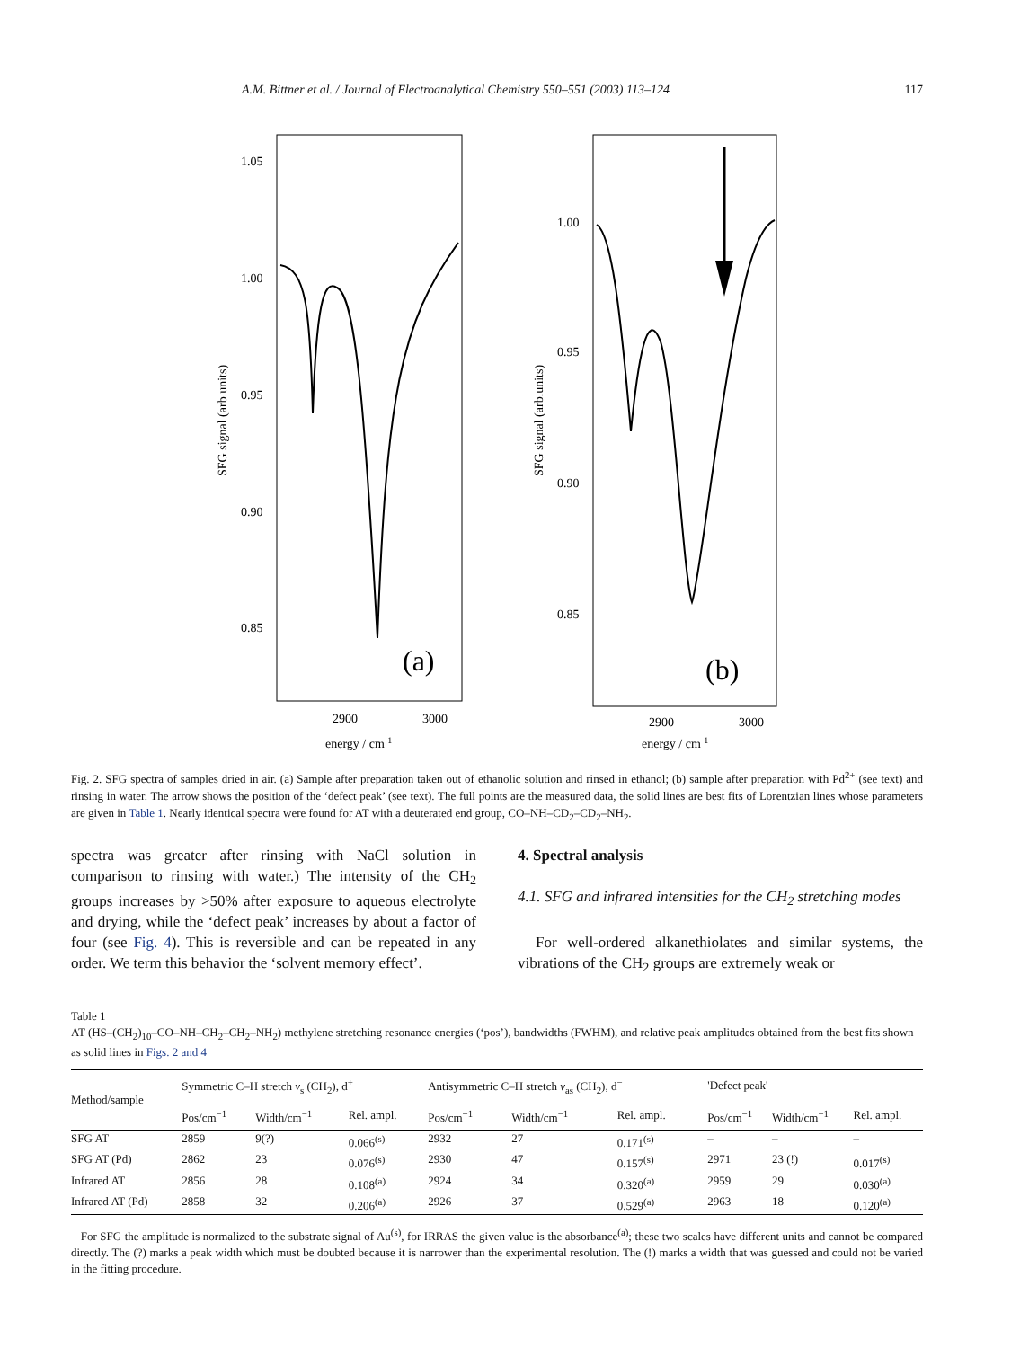A.M. Bittner et al. / Journal of Electroanalytical Chemistry 550–551 (2003) 113–124 117
1.05
1.00
0.95
0.90
0.85
1.00
0.95
0.90
0.85
2900
3000
2900
3000
energy / cm-1
energy / cm-1
(a)
(b)
SFG signal (arb.units)
SFG signal (arb.units)
Fig. 2. SFG spectra of samples dried in air. (a) Sample after preparation taken out of ethanolic solution and rinsed in ethanol; (b) sample after preparation with Pd<sup>2+</sup> (see text) and rinsing in water. The arrow shows the position of the ‘defect peak’ (see text). The full points are the measured data, the solid lines are best fits of Lorentzian lines whose parameters are given in Table 1. Nearly identical spectra were found for AT with a deuterated end group, CO–NH–CD<sub>2</sub>–CD<sub>2</sub>–NH<sub>2</sub>.
spectra was greater after rinsing with NaCl solution in comparison to rinsing with water.) The intensity of the CH<sub>2</sub> groups increases by >50% after exposure to aqueous electrolyte and drying, while the ‘defect peak’ increases by about a factor of four (see Fig. 4). This is reversible and can be repeated in any order. We term this behavior the ‘solvent memory effect’.
4. Spectral analysis
4.1. SFG and infrared intensities for the CH<sub>2</sub> stretching modes
For well-ordered alkanethiolates and similar systems, the vibrations of the CH<sub>2</sub> groups are extremely weak or
Table 1
AT (HS–(CH<sub>2</sub>)<sub>10</sub>–CO–NH–CH<sub>2</sub>–CH<sub>2</sub>–NH<sub>2</sub>) methylene stretching resonance energies (‘pos’), bandwidths (FWHM), and relative peak amplitudes obtained from the best fits shown as solid lines in Figs. 2 and 4
| Method/sample | Symmetric C–H stretch v<sub>s</sub> (CH<sub>2</sub>), d<sup>+</sup> | | | Antisymmetric C–H stretch v<sub>as</sub> (CH<sub>2</sub>), d<sup>−</sup> | | | 'Defect peak' | | |
| --- | --- | --- | --- | --- | --- | --- | --- | --- | --- |
| | Pos/cm<sup>−1</sup> | Width/cm<sup>−1</sup> | Rel. ampl. | Pos/cm<sup>−1</sup> | Width/cm<sup>−1</sup> | Rel. ampl. | Pos/cm<sup>−1</sup> | Width/cm<sup>−1</sup> | Rel. ampl. |
| SFG AT | 2859 | 9(?) | 0.066<sup>(s)</sup> | 2932 | 27 | 0.171<sup>(s)</sup> | – | – | – |
| SFG AT (Pd) | 2862 | 23 | 0.076<sup>(s)</sup> | 2930 | 47 | 0.157<sup>(s)</sup> | 2971 | 23 (!) | 0.017<sup>(s)</sup> |
| Infrared AT | 2856 | 28 | 0.108<sup>(a)</sup> | 2924 | 34 | 0.320<sup>(a)</sup> | 2959 | 29 | 0.030<sup>(a)</sup> |
| Infrared AT (Pd) | 2858 | 32 | 0.206<sup>(a)</sup> | 2926 | 37 | 0.529<sup>(a)</sup> | 2963 | 18 | 0.120<sup>(a)</sup> |
For SFG the amplitude is normalized to the substrate signal of Au<sup>(s)</sup>, for IRRAS the given value is the absorbance<sup>(a)</sup>; these two scales have different units and cannot be compared directly. The (?) marks a peak width which must be doubted because it is narrower than the experimental resolution. The (!) marks a width that was guessed and could not be varied in the fitting procedure.